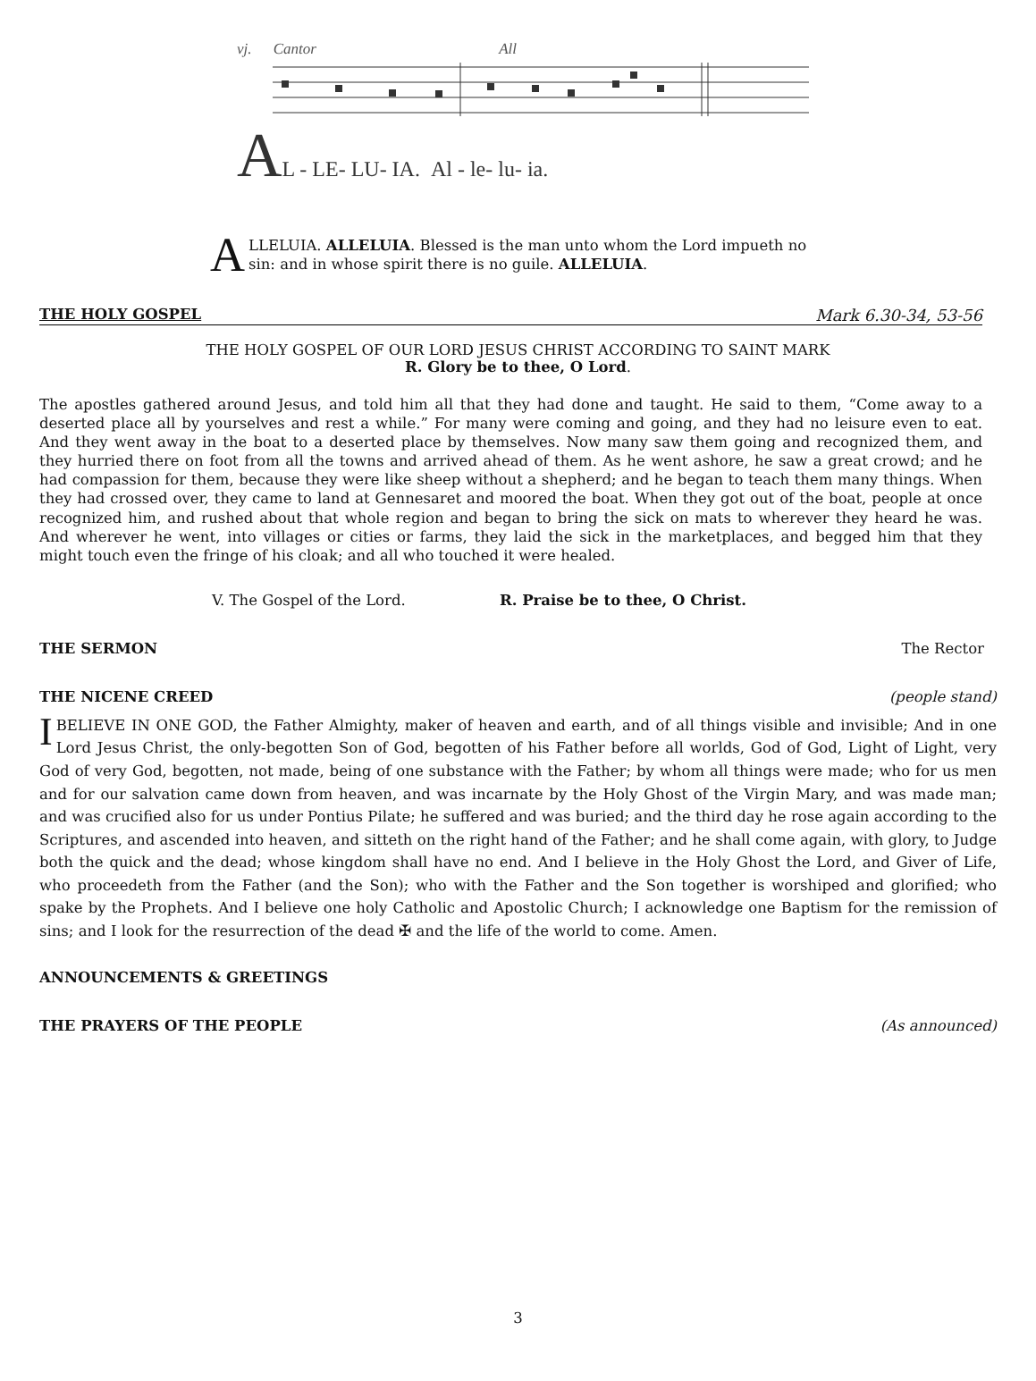vj. Cantor All
AL - LE- LU- IA. Al - le- lu- ia.
ALLELUIA. ALLELUIA. Blessed is the man unto whom the Lord impueth no sin: and in whose spirit there is no guile. ALLELUIA.
THE HOLY GOSPEL Mark 6.30-34, 53-56
THE HOLY GOSPEL OF OUR LORD JESUS CHRIST ACCORDING TO SAINT MARK
R. Glory be to thee, O Lord.
The apostles gathered around Jesus, and told him all that they had done and taught. He said to them, “Come away to a deserted place all by yourselves and rest a while.” For many were coming and going, and they had no leisure even to eat. And they went away in the boat to a deserted place by themselves. Now many saw them going and recognized them, and they hurried there on foot from all the towns and arrived ahead of them. As he went ashore, he saw a great crowd; and he had compassion for them, because they were like sheep without a shepherd; and he began to teach them many things. When they had crossed over, they came to land at Gennesaret and moored the boat. When they got out of the boat, people at once recognized him, and rushed about that whole region and began to bring the sick on mats to wherever they heard he was. And wherever he went, into villages or cities or farms, they laid the sick in the marketplaces, and begged him that they might touch even the fringe of his cloak; and all who touched it were healed.
V. The Gospel of the Lord. R. Praise be to thee, O Christ.
THE SERMON The Rector
THE NICENE CREED (people stand)
IBELIEVE IN ONE GOD, the Father Almighty, maker of heaven and earth, and of all things visible and invisible; And in one Lord Jesus Christ, the only-begotten Son of God, begotten of his Father before all worlds, God of God, Light of Light, very God of very God, begotten, not made, being of one substance with the Father; by whom all things were made; who for us men and for our salvation came down from heaven, and was incarnate by the Holy Ghost of the Virgin Mary, and was made man; and was crucified also for us under Pontius Pilate; he suffered and was buried; and the third day he rose again according to the Scriptures, and ascended into heaven, and sitteth on the right hand of the Father; and he shall come again, with glory, to Judge both the quick and the dead; whose kingdom shall have no end. And I believe in the Holy Ghost the Lord, and Giver of Life, who proceedeth from the Father (and the Son); who with the Father and the Son together is worshiped and glorified; who spake by the Prophets. And I believe one holy Catholic and Apostolic Church; I acknowledge one Baptism for the remission of sins; and I look for the resurrection of the dead ✠ and the life of the world to come. Amen.
ANNOUNCEMENTS & GREETINGS
THE PRAYERS OF THE PEOPLE (As announced)
3